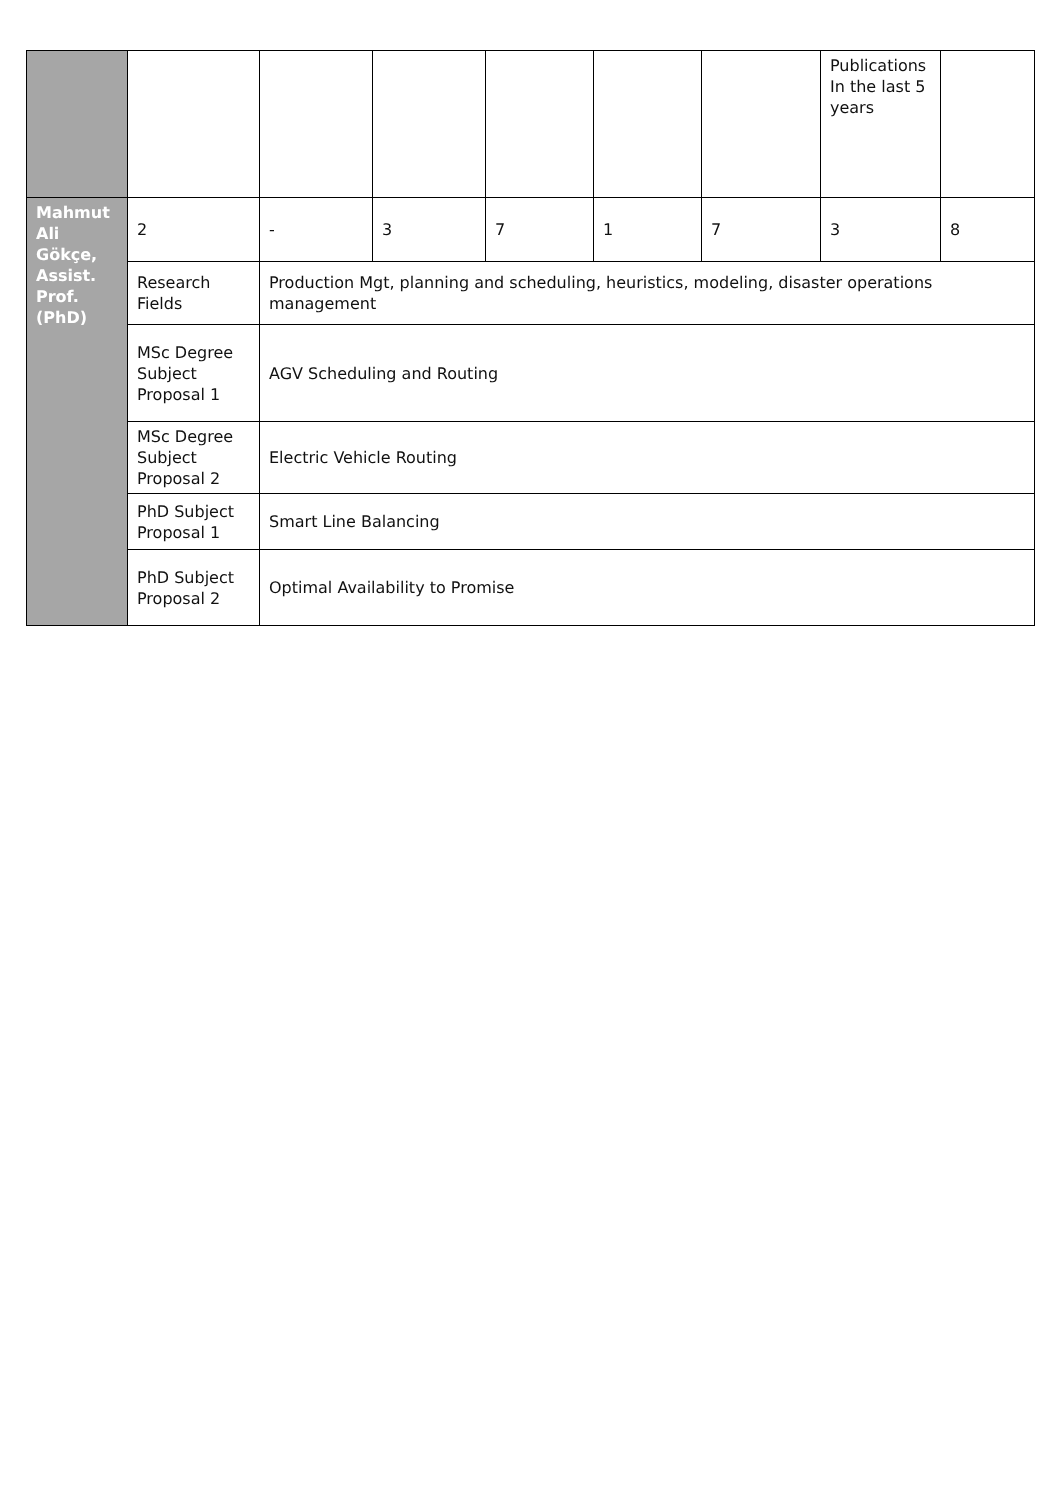| | | | | | | | Publications In the last 5 years | |
| Mahmut Ali Gökçe, Assist. Prof. (PhD) | 2 | - | 3 | 7 | 1 | 7 | 3 | 8 |
| | Research Fields | Production Mgt, planning and scheduling, heuristics, modeling, disaster operations management | | | | | | |
| | MSc Degree Subject Proposal 1 | AGV Scheduling and Routing | | | | | | |
| | MSc Degree Subject Proposal 2 | Electric Vehicle Routing | | | | | | |
| | PhD Subject Proposal 1 | Smart Line Balancing | | | | | | |
| | PhD Subject Proposal 2 | Optimal Availability to Promise | | | | | | |